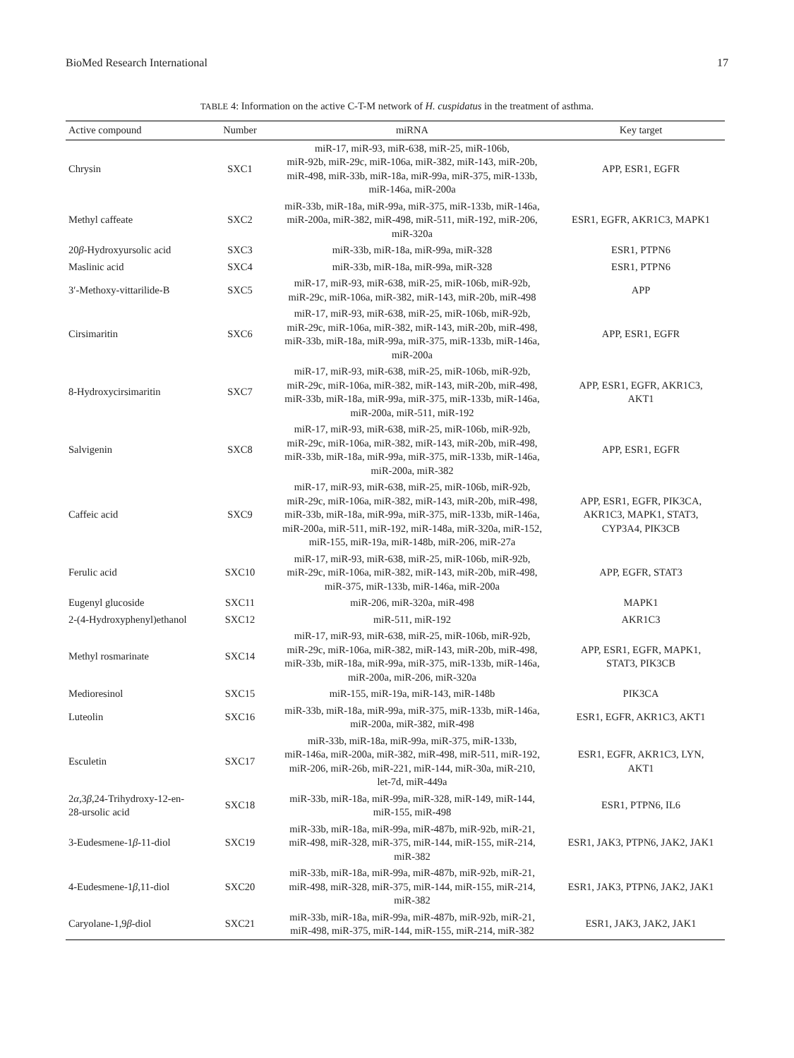BioMed Research International 17
TABLE 4: Information on the active C-T-M network of H. cuspidatus in the treatment of asthma.
| Active compound | Number | miRNA | Key target |
| --- | --- | --- | --- |
| Chrysin | SXC1 | miR-17, miR-93, miR-638, miR-25, miR-106b, miR-92b, miR-29c, miR-106a, miR-382, miR-143, miR-20b, miR-498, miR-33b, miR-18a, miR-99a, miR-375, miR-133b, miR-146a, miR-200a | APP, ESR1, EGFR |
| Methyl caffeate | SXC2 | miR-33b, miR-18a, miR-99a, miR-375, miR-133b, miR-146a, miR-200a, miR-382, miR-498, miR-511, miR-192, miR-206, miR-320a | ESR1, EGFR, AKR1C3, MAPK1 |
| 20 β -Hydroxyursolic acid | SXC3 | miR-33b, miR-18a, miR-99a, miR-328 | ESR1, PTPN6 |
| Maslinic acid | SXC4 | miR-33b, miR-18a, miR-99a, miR-328 | ESR1, PTPN6 |
| 3′-Methoxy-vittarilide-B | SXC5 | miR-17, miR-93, miR-638, miR-25, miR-106b, miR-92b, miR-29c, miR-106a, miR-382, miR-143, miR-20b, miR-498 | APP |
| Cirsimaritin | SXC6 | miR-17, miR-93, miR-638, miR-25, miR-106b, miR-92b, miR-29c, miR-106a, miR-382, miR-143, miR-20b, miR-498, miR-33b, miR-18a, miR-99a, miR-375, miR-133b, miR-146a, miR-200a | APP, ESR1, EGFR |
| 8-Hydroxycirsimaritin | SXC7 | miR-17, miR-93, miR-638, miR-25, miR-106b, miR-92b, miR-29c, miR-106a, miR-382, miR-143, miR-20b, miR-498, miR-33b, miR-18a, miR-99a, miR-375, miR-133b, miR-146a, miR-200a, miR-511, miR-192 | APP, ESR1, EGFR, AKR1C3, AKT1 |
| Salvigenin | SXC8 | miR-17, miR-93, miR-638, miR-25, miR-106b, miR-92b, miR-29c, miR-106a, miR-382, miR-143, miR-20b, miR-498, miR-33b, miR-18a, miR-99a, miR-375, miR-133b, miR-146a, miR-200a, miR-382 | APP, ESR1, EGFR |
| Caffeic acid | SXC9 | miR-17, miR-93, miR-638, miR-25, miR-106b, miR-92b, miR-29c, miR-106a, miR-382, miR-143, miR-20b, miR-498, miR-33b, miR-18a, miR-99a, miR-375, miR-133b, miR-146a, miR-200a, miR-511, miR-192, miR-148a, miR-320a, miR-152, miR-155, miR-19a, miR-148b, miR-206, miR-27a | APP, ESR1, EGFR, PIK3CA, AKR1C3, MAPK1, STAT3, CYP3A4, PIK3CB |
| Ferulic acid | SXC10 | miR-17, miR-93, miR-638, miR-25, miR-106b, miR-92b, miR-29c, miR-106a, miR-382, miR-143, miR-20b, miR-498, miR-375, miR-133b, miR-146a, miR-200a | APP, EGFR, STAT3 |
| Eugenyl glucoside | SXC11 | miR-206, miR-320a, miR-498 | MAPK1 |
| 2-(4-Hydroxyphenyl)ethanol | SXC12 | miR-511, miR-192 | AKR1C3 |
| Methyl rosmarinate | SXC14 | miR-17, miR-93, miR-638, miR-25, miR-106b, miR-92b, miR-29c, miR-106a, miR-382, miR-143, miR-20b, miR-498, miR-33b, miR-18a, miR-99a, miR-375, miR-133b, miR-146a, miR-200a, miR-206, miR-320a | APP, ESR1, EGFR, MAPK1, STAT3, PIK3CB |
| Medioresinol | SXC15 | miR-155, miR-19a, miR-143, miR-148b | PIK3CA |
| Luteolin | SXC16 | miR-33b, miR-18a, miR-99a, miR-375, miR-133b, miR-146a, miR-200a, miR-382, miR-498 | ESR1, EGFR, AKR1C3, AKT1 |
| Esculetin | SXC17 | miR-33b, miR-18a, miR-99a, miR-375, miR-133b, miR-146a, miR-200a, miR-382, miR-498, miR-511, miR-192, miR-206, miR-26b, miR-221, miR-144, miR-30a, miR-210, let-7d, miR-449a | ESR1, EGFR, AKR1C3, LYN, AKT1 |
| 2 α ,3 β ,24-Trihydroxy-12-en- 28-ursolic acid | SXC18 | miR-33b, miR-18a, miR-99a, miR-328, miR-149, miR-144, miR-155, miR-498 | ESR1, PTPN6, IL6 |
| 3-Eudesmene-1 β -11-diol | SXC19 | miR-33b, miR-18a, miR-99a, miR-487b, miR-92b, miR-21, miR-498, miR-328, miR-375, miR-144, miR-155, miR-214, miR-382 | ESR1, JAK3, PTPN6, JAK2, JAK1 |
| 4-Eudesmene-1 β ,11-diol | SXC20 | miR-33b, miR-18a, miR-99a, miR-487b, miR-92b, miR-21, miR-498, miR-328, miR-375, miR-144, miR-155, miR-214, miR-382 | ESR1, JAK3, PTPN6, JAK2, JAK1 |
| Caryolane-1,9 β -diol | SXC21 | miR-33b, miR-18a, miR-99a, miR-487b, miR-92b, miR-21, miR-498, miR-375, miR-144, miR-155, miR-214, miR-382 | ESR1, JAK3, JAK2, JAK1 |